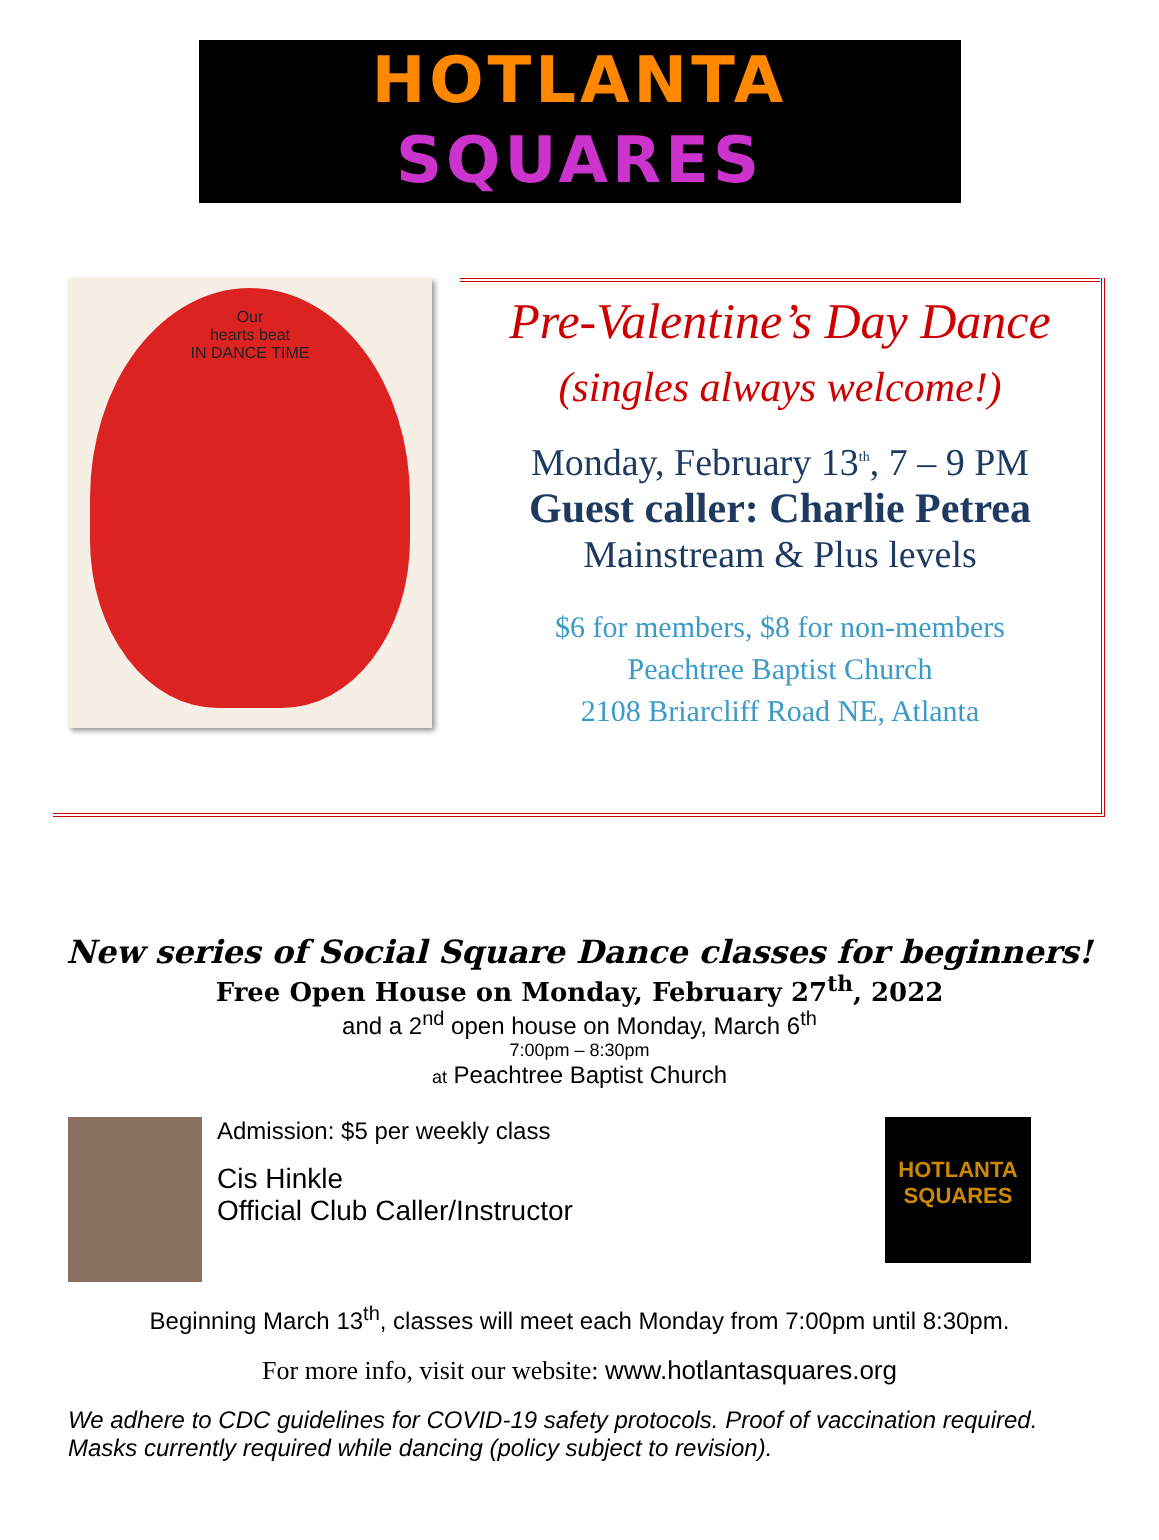HOTLANTA
SQUARES
Our
hearts beat
IN DANCE TIME
Pre-Valentine’s Day Dance
(singles always welcome!)
Monday, February 13<sup>th</sup>, 7 – 9 PM
Guest caller: Charlie Petrea
Mainstream & Plus levels
$6 for members, $8 for non-members
Peachtree Baptist Church
2108 Briarcliff Road NE, Atlanta
New series of Social Square Dance classes for beginners!
Free Open House on Monday, February 27<sup>th</sup>, 2022
and a 2<sup>nd</sup> open house on Monday, March 6<sup>th</sup>
7:00pm – 8:30pm
at Peachtree Baptist Church
Admission: $5 per weekly class
Cis Hinkle
Official Club Caller/Instructor
HOTLANTA
SQUARES
Beginning March 13<sup>th</sup>, classes will meet each Monday from 7:00pm until 8:30pm.
For more info, visit our website: www.hotlantasquares.org
We adhere to CDC guidelines for COVID-19 safety protocols. Proof of vaccination required. Masks currently required while dancing (policy subject to revision).